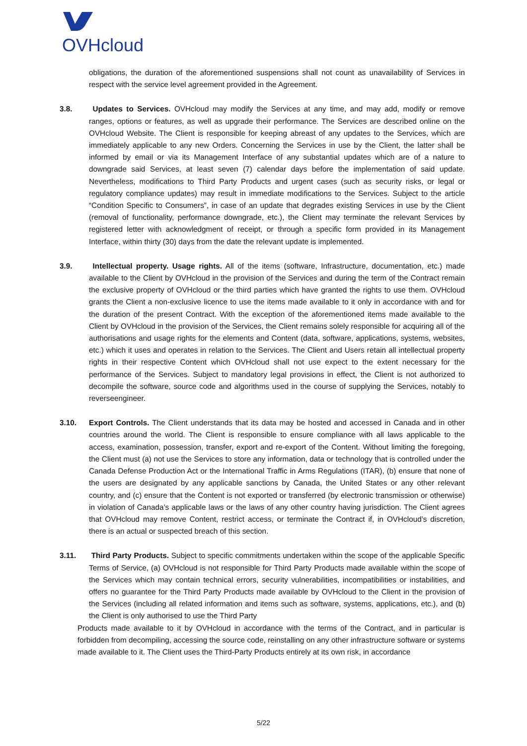OVHcloud
obligations, the duration of the aforementioned suspensions shall not count as unavailability of Services in respect with the service level agreement provided in the Agreement.
3.8. Updates to Services. OVHcloud may modify the Services at any time, and may add, modify or remove ranges, options or features, as well as upgrade their performance. The Services are described online on the OVHcloud Website. The Client is responsible for keeping abreast of any updates to the Services, which are immediately applicable to any new Orders. Concerning the Services in use by the Client, the latter shall be informed by email or via its Management Interface of any substantial updates which are of a nature to downgrade said Services, at least seven (7) calendar days before the implementation of said update. Nevertheless, modifications to Third Party Products and urgent cases (such as security risks, or legal or regulatory compliance updates) may result in immediate modifications to the Services. Subject to the article “Condition Specific to Consumers”, in case of an update that degrades existing Services in use by the Client (removal of functionality, performance downgrade, etc.), the Client may terminate the relevant Services by registered letter with acknowledgment of receipt, or through a specific form provided in its Management Interface, within thirty (30) days from the date the relevant update is implemented.
3.9. Intellectual property. Usage rights. All of the items (software, Infrastructure, documentation, etc.) made available to the Client by OVHcloud in the provision of the Services and during the term of the Contract remain the exclusive property of OVHcloud or the third parties which have granted the rights to use them. OVHcloud grants the Client a non-exclusive licence to use the items made available to it only in accordance with and for the duration of the present Contract. With the exception of the aforementioned items made available to the Client by OVHcloud in the provision of the Services, the Client remains solely responsible for acquiring all of the authorisations and usage rights for the elements and Content (data, software, applications, systems, websites, etc.) which it uses and operates in relation to the Services. The Client and Users retain all intellectual property rights in their respective Content which OVHcloud shall not use expect to the extent necessary for the performance of the Services. Subject to mandatory legal provisions in effect, the Client is not authorized to decompile the software, source code and algorithms used in the course of supplying the Services, notably to reverseengineer.
3.10. Export Controls. The Client understands that its data may be hosted and accessed in Canada and in other countries around the world. The Client is responsible to ensure compliance with all laws applicable to the access, examination, possession, transfer, export and re-export of the Content. Without limiting the foregoing, the Client must (a) not use the Services to store any information, data or technology that is controlled under the Canada Defense Production Act or the International Traffic in Arms Regulations (ITAR), (b) ensure that none of the users are designated by any applicable sanctions by Canada, the United States or any other relevant country, and (c) ensure that the Content is not exported or transferred (by electronic transmission or otherwise) in violation of Canada’s applicable laws or the laws of any other country having jurisdiction. The Client agrees that OVHcloud may remove Content, restrict access, or terminate the Contract if, in OVHcloud’s discretion, there is an actual or suspected breach of this section.
3.11. Third Party Products. Subject to specific commitments undertaken within the scope of the applicable Specific Terms of Service, (a) OVHcloud is not responsible for Third Party Products made available within the scope of the Services which may contain technical errors, security vulnerabilities, incompatibilities or instabilities, and offers no guarantee for the Third Party Products made available by OVHcloud to the Client in the provision of the Services (including all related information and items such as software, systems, applications, etc.), and (b) the Client is only authorised to use the Third Party
Products made available to it by OVHcloud in accordance with the terms of the Contract, and in particular is forbidden from decompiling, accessing the source code, reinstalling on any other infrastructure software or systems made available to it. The Client uses the Third-Party Products entirely at its own risk, in accordance
5/22